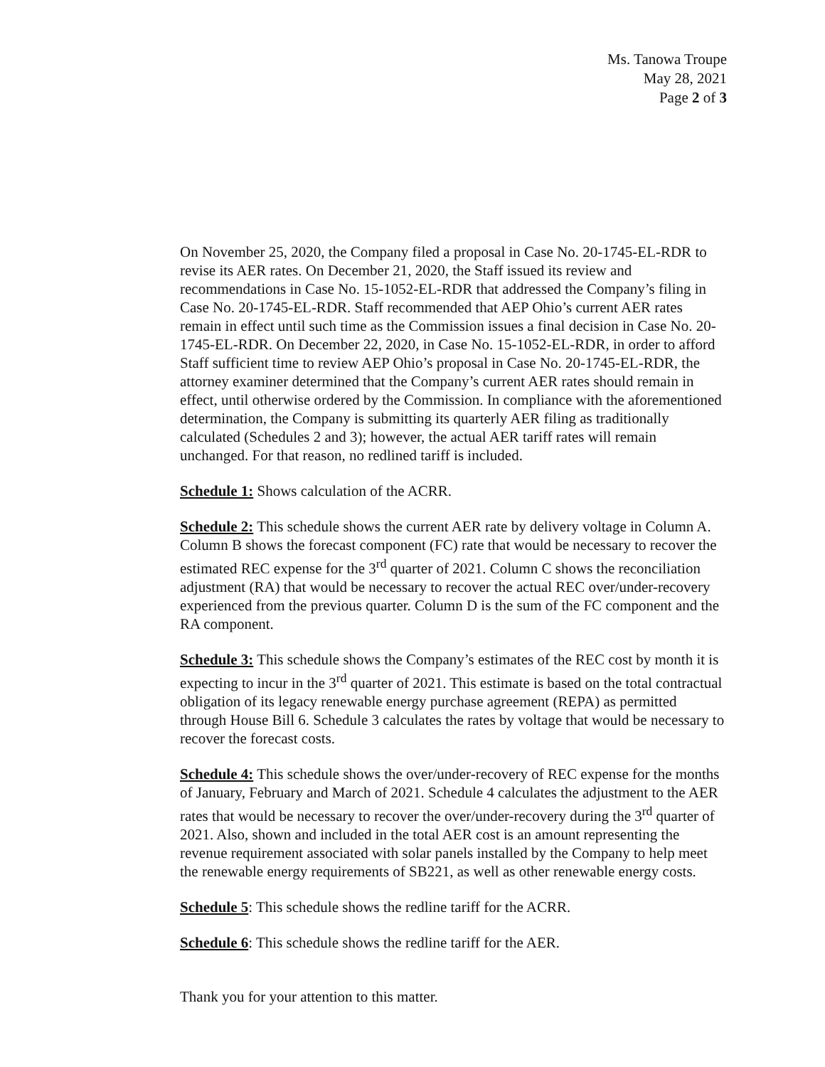Ms. Tanowa Troupe
May 28, 2021
Page 2 of 3
On November 25, 2020, the Company filed a proposal in Case No. 20-1745-EL-RDR to revise its AER rates. On December 21, 2020, the Staff issued its review and recommendations in Case No. 15-1052-EL-RDR that addressed the Company’s filing in Case No. 20-1745-EL-RDR. Staff recommended that AEP Ohio’s current AER rates remain in effect until such time as the Commission issues a final decision in Case No. 20-1745-EL-RDR. On December 22, 2020, in Case No. 15-1052-EL-RDR, in order to afford Staff sufficient time to review AEP Ohio’s proposal in Case No. 20-1745-EL-RDR, the attorney examiner determined that the Company’s current AER rates should remain in effect, until otherwise ordered by the Commission. In compliance with the aforementioned determination, the Company is submitting its quarterly AER filing as traditionally calculated (Schedules 2 and 3); however, the actual AER tariff rates will remain unchanged. For that reason, no redlined tariff is included.
Schedule 1: Shows calculation of the ACRR.
Schedule 2: This schedule shows the current AER rate by delivery voltage in Column A. Column B shows the forecast component (FC) rate that would be necessary to recover the estimated REC expense for the 3<sup>rd</sup> quarter of 2021. Column C shows the reconciliation adjustment (RA) that would be necessary to recover the actual REC over/under-recovery experienced from the previous quarter. Column D is the sum of the FC component and the RA component.
Schedule 3: This schedule shows the Company’s estimates of the REC cost by month it is expecting to incur in the 3<sup>rd</sup> quarter of 2021. This estimate is based on the total contractual obligation of its legacy renewable energy purchase agreement (REPA) as permitted through House Bill 6. Schedule 3 calculates the rates by voltage that would be necessary to recover the forecast costs.
Schedule 4: This schedule shows the over/under-recovery of REC expense for the months of January, February and March of 2021. Schedule 4 calculates the adjustment to the AER rates that would be necessary to recover the over/under-recovery during the 3<sup>rd</sup> quarter of 2021. Also, shown and included in the total AER cost is an amount representing the revenue requirement associated with solar panels installed by the Company to help meet the renewable energy requirements of SB221, as well as other renewable energy costs.
Schedule 5: This schedule shows the redline tariff for the ACRR.
Schedule 6: This schedule shows the redline tariff for the AER.
Thank you for your attention to this matter.